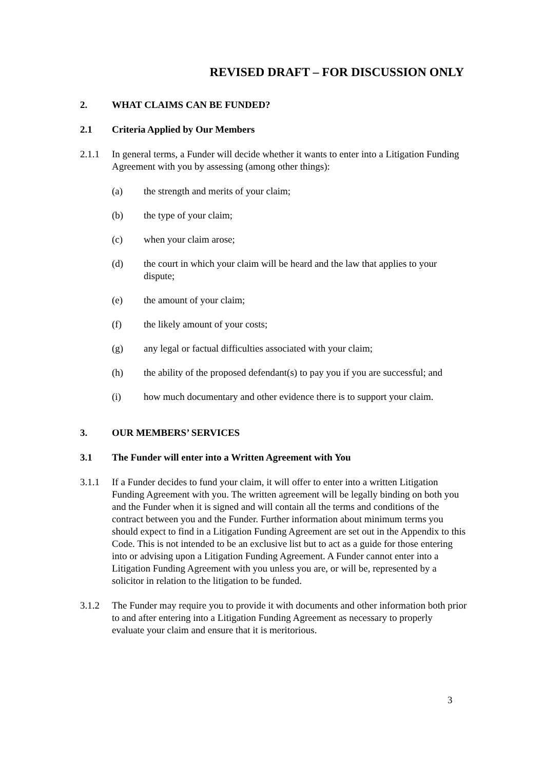REVISED DRAFT – FOR DISCUSSION ONLY
2. WHAT CLAIMS CAN BE FUNDED?
2.1 Criteria Applied by Our Members
2.1.1 In general terms, a Funder will decide whether it wants to enter into a Litigation Funding Agreement with you by assessing (among other things):
(a) the strength and merits of your claim;
(b) the type of your claim;
(c) when your claim arose;
(d) the court in which your claim will be heard and the law that applies to your dispute;
(e) the amount of your claim;
(f) the likely amount of your costs;
(g) any legal or factual difficulties associated with your claim;
(h) the ability of the proposed defendant(s) to pay you if you are successful; and
(i) how much documentary and other evidence there is to support your claim.
3. OUR MEMBERS’ SERVICES
3.1 The Funder will enter into a Written Agreement with You
3.1.1 If a Funder decides to fund your claim, it will offer to enter into a written Litigation Funding Agreement with you. The written agreement will be legally binding on both you and the Funder when it is signed and will contain all the terms and conditions of the contract between you and the Funder. Further information about minimum terms you should expect to find in a Litigation Funding Agreement are set out in the Appendix to this Code. This is not intended to be an exclusive list but to act as a guide for those entering into or advising upon a Litigation Funding Agreement. A Funder cannot enter into a Litigation Funding Agreement with you unless you are, or will be, represented by a solicitor in relation to the litigation to be funded.
3.1.2 The Funder may require you to provide it with documents and other information both prior to and after entering into a Litigation Funding Agreement as necessary to properly evaluate your claim and ensure that it is meritorious.
3